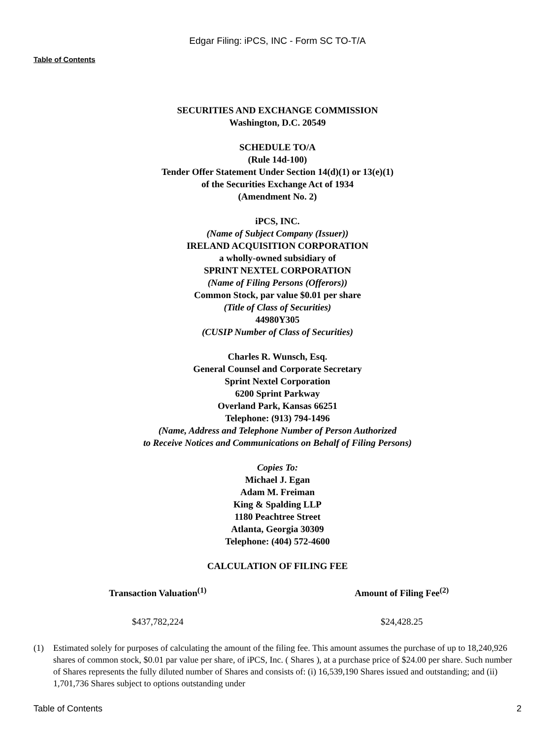Edgar Filing: iPCS, INC - Form SC TO-T/A
Table of Contents
SECURITIES AND EXCHANGE COMMISSION
Washington, D.C. 20549
SCHEDULE TO/A
(Rule 14d-100)
Tender Offer Statement Under Section 14(d)(1) or 13(e)(1)
of the Securities Exchange Act of 1934
(Amendment No. 2)
iPCS, INC.
(Name of Subject Company (Issuer))
IRELAND ACQUISITION CORPORATION
a wholly-owned subsidiary of
SPRINT NEXTEL CORPORATION
(Name of Filing Persons (Offerors))
Common Stock, par value $0.01 per share
(Title of Class of Securities)
44980Y305
(CUSIP Number of Class of Securities)
Charles R. Wunsch, Esq.
General Counsel and Corporate Secretary
Sprint Nextel Corporation
6200 Sprint Parkway
Overland Park, Kansas 66251
Telephone: (913) 794-1496
(Name, Address and Telephone Number of Person Authorized
to Receive Notices and Communications on Behalf of Filing Persons)
Copies To:
Michael J. Egan
Adam M. Freiman
King & Spalding LLP
1180 Peachtree Street
Atlanta, Georgia 30309
Telephone: (404) 572-4600
CALCULATION OF FILING FEE
| Transaction Valuation<sup>(1)</sup> | Amount of Filing Fee<sup>(2)</sup> |
| --- | --- |
| $437,782,224 | $24,428.25 |
(1) Estimated solely for purposes of calculating the amount of the filing fee. This amount assumes the purchase of up to 18,240,926 shares of common stock, $0.01 par value per share, of iPCS, Inc. ( Shares ), at a purchase price of $24.00 per share. Such number of Shares represents the fully diluted number of Shares and consists of: (i) 16,539,190 Shares issued and outstanding; and (ii) 1,701,736 Shares subject to options outstanding under
Table of Contents 2